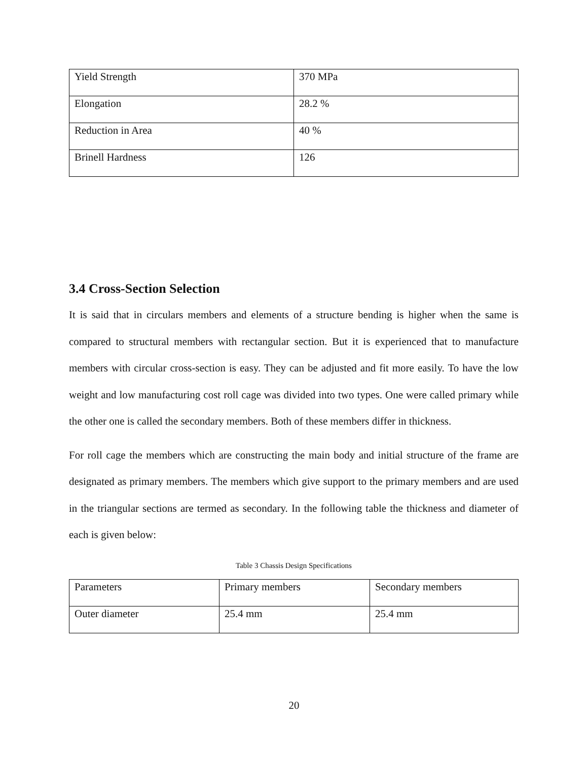| Yield Strength | 370 MPa |
| Elongation | 28.2 % |
| Reduction in Area | 40 % |
| Brinell Hardness | 126 |
3.4 Cross-Section Selection
It is said that in circulars members and elements of a structure bending is higher when the same is compared to structural members with rectangular section. But it is experienced that to manufacture members with circular cross-section is easy. They can be adjusted and fit more easily. To have the low weight and low manufacturing cost roll cage was divided into two types. One were called primary while the other one is called the secondary members. Both of these members differ in thickness.
For roll cage the members which are constructing the main body and initial structure of the frame are designated as primary members. The members which give support to the primary members and are used in the triangular sections are termed as secondary. In the following table the thickness and diameter of each is given below:
Table 3 Chassis Design Specifications
| Parameters | Primary members | Secondary members |
| Outer diameter | 25.4 mm | 25.4 mm |
20